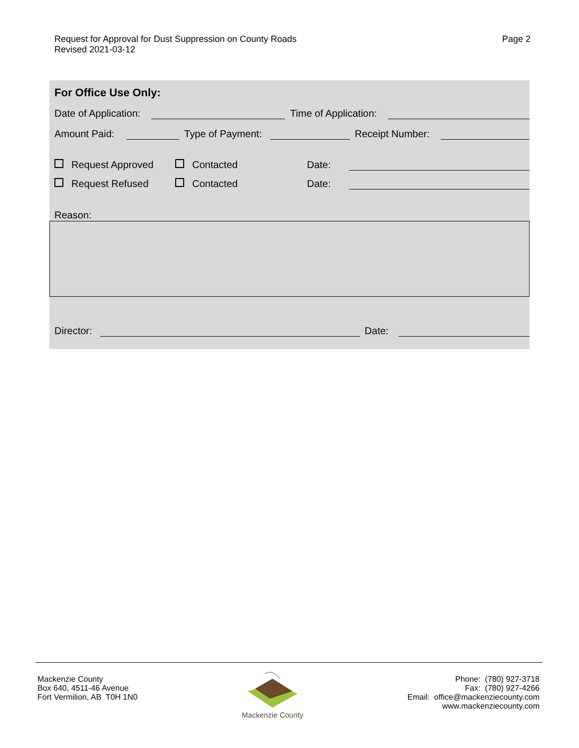Request for Approval for Dust Suppression on County Roads
Revised 2021-03-12
Page 2
For Office Use Only:
Date of Application: Time of Application:
Amount Paid: Type of Payment: Receipt Number:
Request Approved Contacted Date:
Request Refused Contacted Date:
Reason:
Director: Date:
Mackenzie County
Box 640, 4511-46 Avenue
Fort Vermilion, AB T0H 1N0
Mackenzie County
Phone: (780) 927-3718
Fax: (780) 927-4266
Email: office@mackenziecounty.com
www.mackenziecounty.com